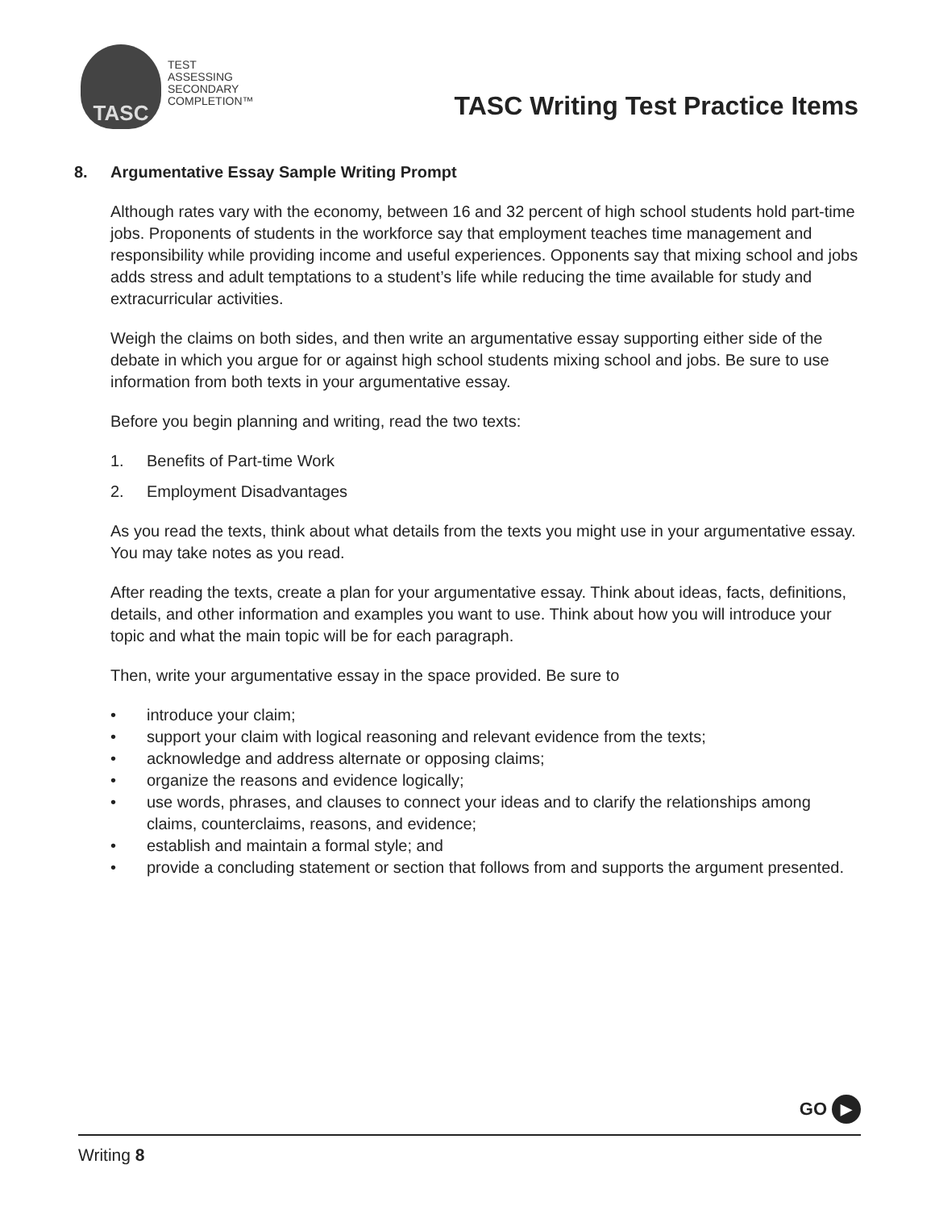TASC
TEST
ASSESSING
SECONDARY
COMPLETION™
TASC Writing Test Practice Items
8. Argumentative Essay Sample Writing Prompt
Although rates vary with the economy, between 16 and 32 percent of high school students hold part-time jobs. Proponents of students in the workforce say that employment teaches time management and responsibility while providing income and useful experiences. Opponents say that mixing school and jobs adds stress and adult temptations to a student’s life while reducing the time available for study and extracurricular activities.
Weigh the claims on both sides, and then write an argumentative essay supporting either side of the debate in which you argue for or against high school students mixing school and jobs. Be sure to use information from both texts in your argumentative essay.
Before you begin planning and writing, read the two texts:
1. Benefits of Part-time Work
2. Employment Disadvantages
As you read the texts, think about what details from the texts you might use in your argumentative essay. You may take notes as you read.
After reading the texts, create a plan for your argumentative essay. Think about ideas, facts, definitions, details, and other information and examples you want to use. Think about how you will introduce your topic and what the main topic will be for each paragraph.
Then, write your argumentative essay in the space provided. Be sure to
• introduce your claim;
• support your claim with logical reasoning and relevant evidence from the texts;
• acknowledge and address alternate or opposing claims;
• organize the reasons and evidence logically;
• use words, phrases, and clauses to connect your ideas and to clarify the relationships among claims, counterclaims, reasons, and evidence;
• establish and maintain a formal style; and
• provide a concluding statement or section that follows from and supports the argument presented.
GO
▶
Writing 8